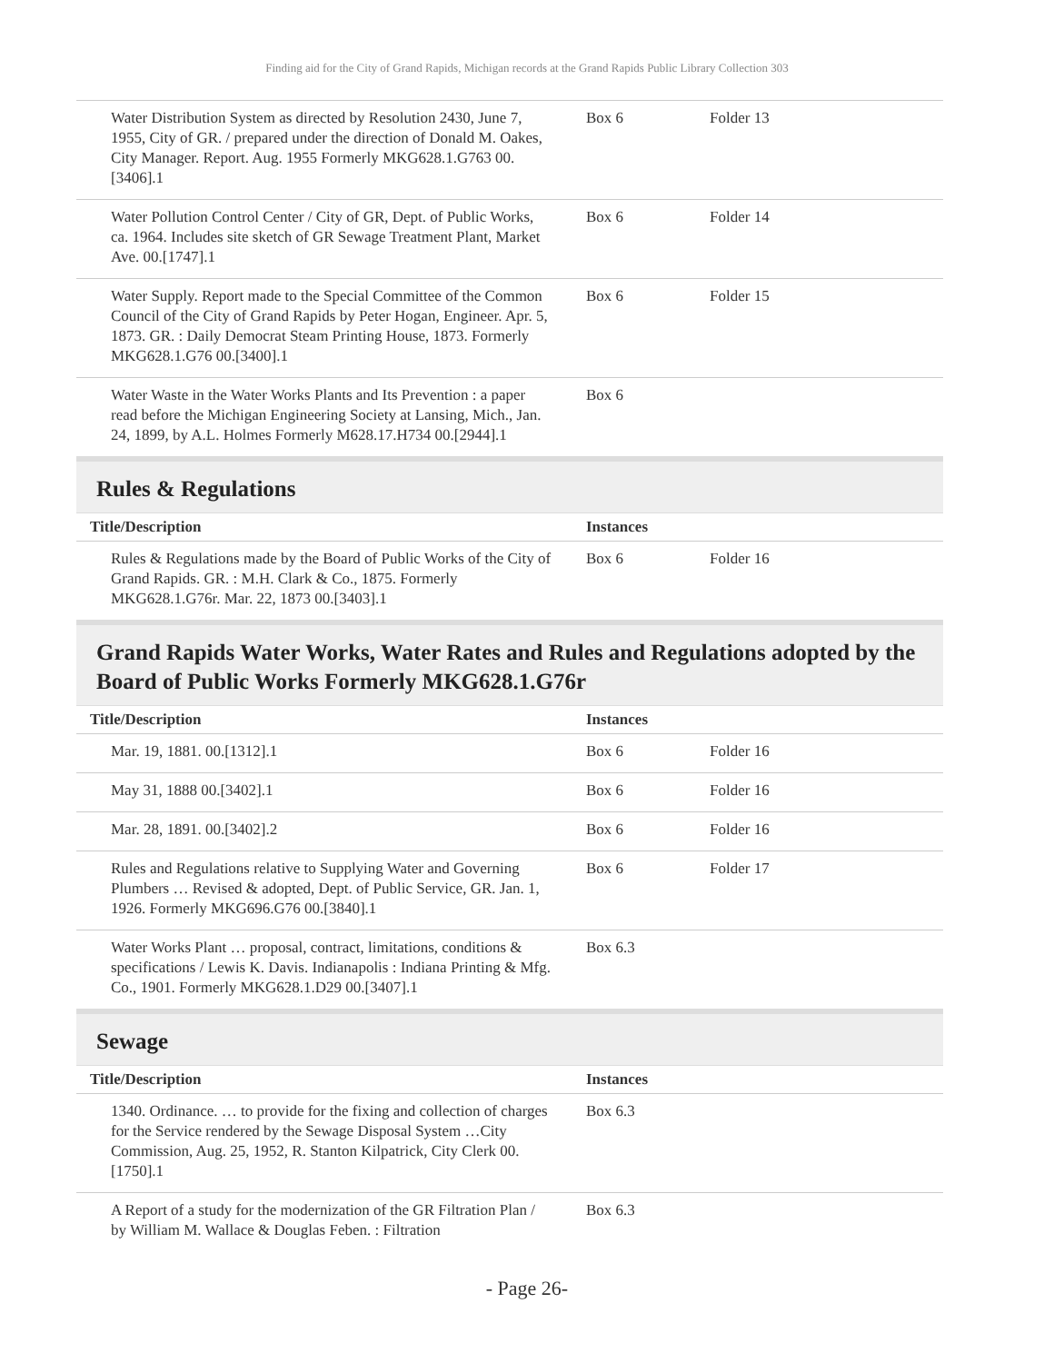Finding aid for the City of Grand Rapids, Michigan records at the Grand Rapids Public Library Collection 303
| Water Distribution System as directed by Resolution 2430, June 7, 1955, City of GR. / prepared under the direction of Donald M. Oakes, City Manager. Report. Aug. 1955 Formerly MKG628.1.G763 00.[3406].1 | Box 6 | Folder 13 |
| Water Pollution Control Center / City of GR, Dept. of Public Works, ca. 1964. Includes site sketch of GR Sewage Treatment Plant, Market Ave. 00.[1747].1 | Box 6 | Folder 14 |
| Water Supply. Report made to the Special Committee of the Common Council of the City of Grand Rapids by Peter Hogan, Engineer. Apr. 5, 1873. GR. : Daily Democrat Steam Printing House, 1873. Formerly MKG628.1.G76 00.[3400].1 | Box 6 | Folder 15 |
| Water Waste in the Water Works Plants and Its Prevention : a paper read before the Michigan Engineering Society at Lansing, Mich., Jan. 24, 1899, by A.L. Holmes Formerly M628.17.H734 00.[2944].1 | Box 6 | |
Rules & Regulations
| Title/Description | Instances | |
| --- | --- | --- |
| Rules & Regulations made by the Board of Public Works of the City of Grand Rapids. GR. : M.H. Clark & Co., 1875. Formerly MKG628.1.G76r. Mar. 22, 1873 00.[3403].1 | Box 6 | Folder 16 |
Grand Rapids Water Works, Water Rates and Rules and Regulations adopted by the Board of Public Works Formerly MKG628.1.G76r
| Title/Description | Instances | |
| --- | --- | --- |
| Mar. 19, 1881. 00.[1312].1 | Box 6 | Folder 16 |
| May 31, 1888 00.[3402].1 | Box 6 | Folder 16 |
| Mar. 28, 1891. 00.[3402].2 | Box 6 | Folder 16 |
| Rules and Regulations relative to Supplying Water and Governing Plumbers … Revised & adopted, Dept. of Public Service, GR. Jan. 1, 1926. Formerly MKG696.G76 00.[3840].1 | Box 6 | Folder 17 |
| Water Works Plant … proposal, contract, limitations, conditions & specifications / Lewis K. Davis. Indianapolis : Indiana Printing & Mfg. Co., 1901. Formerly MKG628.1.D29 00.[3407].1 | Box 6.3 | |
Sewage
| Title/Description | Instances | |
| --- | --- | --- |
| 1340. Ordinance. … to provide for the fixing and collection of charges for the Service rendered by the Sewage Disposal System …City Commission, Aug. 25, 1952, R. Stanton Kilpatrick, City Clerk 00.[1750].1 | Box 6.3 | |
| A Report of a study for the modernization of the GR Filtration Plan / by William M. Wallace & Douglas Feben. : Filtration | Box 6.3 | |
- Page 26-